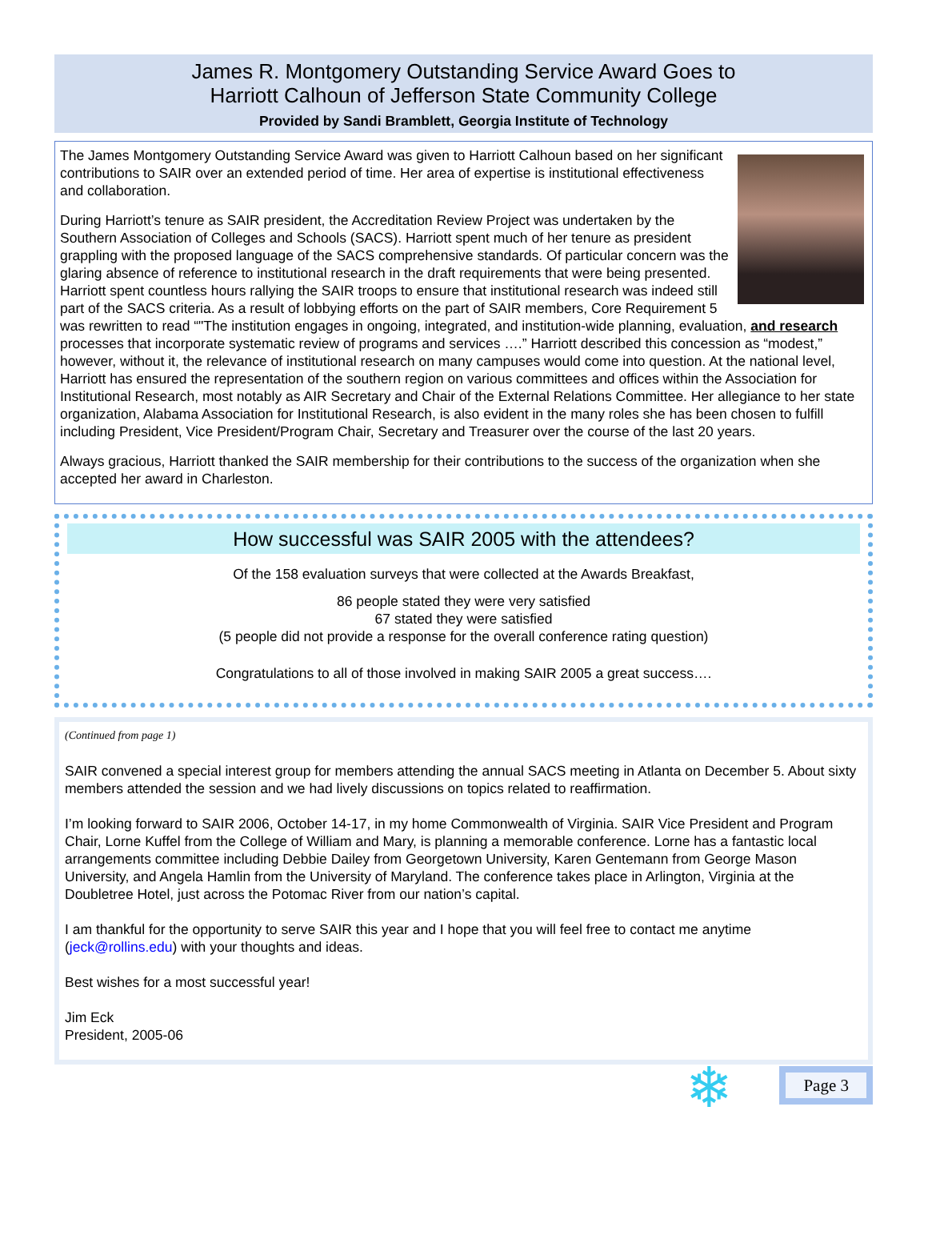James R. Montgomery Outstanding Service Award Goes to
Harriott Calhoun of Jefferson State Community College
Provided by Sandi Bramblett, Georgia Institute of Technology
The James Montgomery Outstanding Service Award was given to Harriott Calhoun based on her significant contributions to SAIR over an extended period of time. Her area of expertise is institutional effectiveness and collaboration.
During Harriott’s tenure as SAIR president, the Accreditation Review Project was undertaken by the Southern Association of Colleges and Schools (SACS). Harriott spent much of her tenure as president grappling with the proposed language of the SACS comprehensive standards. Of particular concern was the glaring absence of reference to institutional research in the draft requirements that were being presented. Harriott spent countless hours rallying the SAIR troops to ensure that institutional research was indeed still part of the SACS criteria. As a result of lobbying efforts on the part of SAIR members, Core Requirement 5 was rewritten to read “"The institution engages in ongoing, integrated, and institution-wide planning, evaluation, and research processes that incorporate systematic review of programs and services ….” Harriott described this concession as “modest,” however, without it, the relevance of institutional research on many campuses would come into question. At the national level, Harriott has ensured the representation of the southern region on various committees and offices within the Association for Institutional Research, most notably as AIR Secretary and Chair of the External Relations Committee. Her allegiance to her state organization, Alabama Association for Institutional Research, is also evident in the many roles she has been chosen to fulfill including President, Vice President/Program Chair, Secretary and Treasurer over the course of the last 20 years.
Always gracious, Harriott thanked the SAIR membership for their contributions to the success of the organization when she accepted her award in Charleston.
How successful was SAIR 2005 with the attendees?
Of the 158 evaluation surveys that were collected at the Awards Breakfast,
86 people stated they were very satisfied
67 stated they were satisfied
(5 people did not provide a response for the overall conference rating question)
Congratulations to all of those involved in making SAIR 2005 a great success….
(Continued from page 1)
SAIR convened a special interest group for members attending the annual SACS meeting in Atlanta on December 5. About sixty members attended the session and we had lively discussions on topics related to reaffirmation.
I’m looking forward to SAIR 2006, October 14-17, in my home Commonwealth of Virginia. SAIR Vice President and Program Chair, Lorne Kuffel from the College of William and Mary, is planning a memorable conference. Lorne has a fantastic local arrangements committee including Debbie Dailey from Georgetown University, Karen Gentemann from George Mason University, and Angela Hamlin from the University of Maryland. The conference takes place in Arlington, Virginia at the Doubletree Hotel, just across the Potomac River from our nation’s capital.
I am thankful for the opportunity to serve SAIR this year and I hope that you will feel free to contact me anytime (jeck@rollins.edu) with your thoughts and ideas.
Best wishes for a most successful year!
Jim Eck
President, 2005-06
❄ Page 3